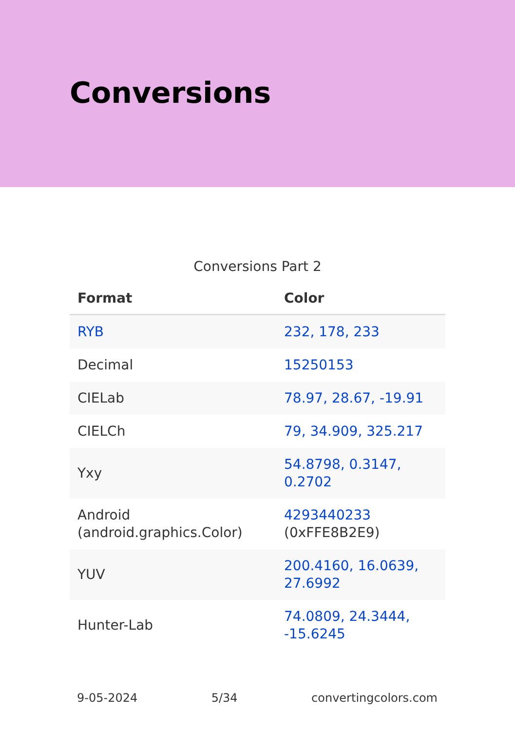Conversions
Conversions Part 2
| Format | Color |
| --- | --- |
| RYB | 232, 178, 233 |
| Decimal | 15250153 |
| CIELab | 78.97, 28.67, -19.91 |
| CIELCh | 79, 34.909, 325.217 |
| Yxy | 54.8798, 0.3147, 0.2702 |
| Android (android.graphics.Color) | 4293440233 (0xFFE8B2E9) |
| YUV | 200.4160, 16.0639, 27.6992 |
| Hunter-Lab | 74.0809, 24.3444, -15.6245 |
9-05-2024 5/34 convertingcolors.com